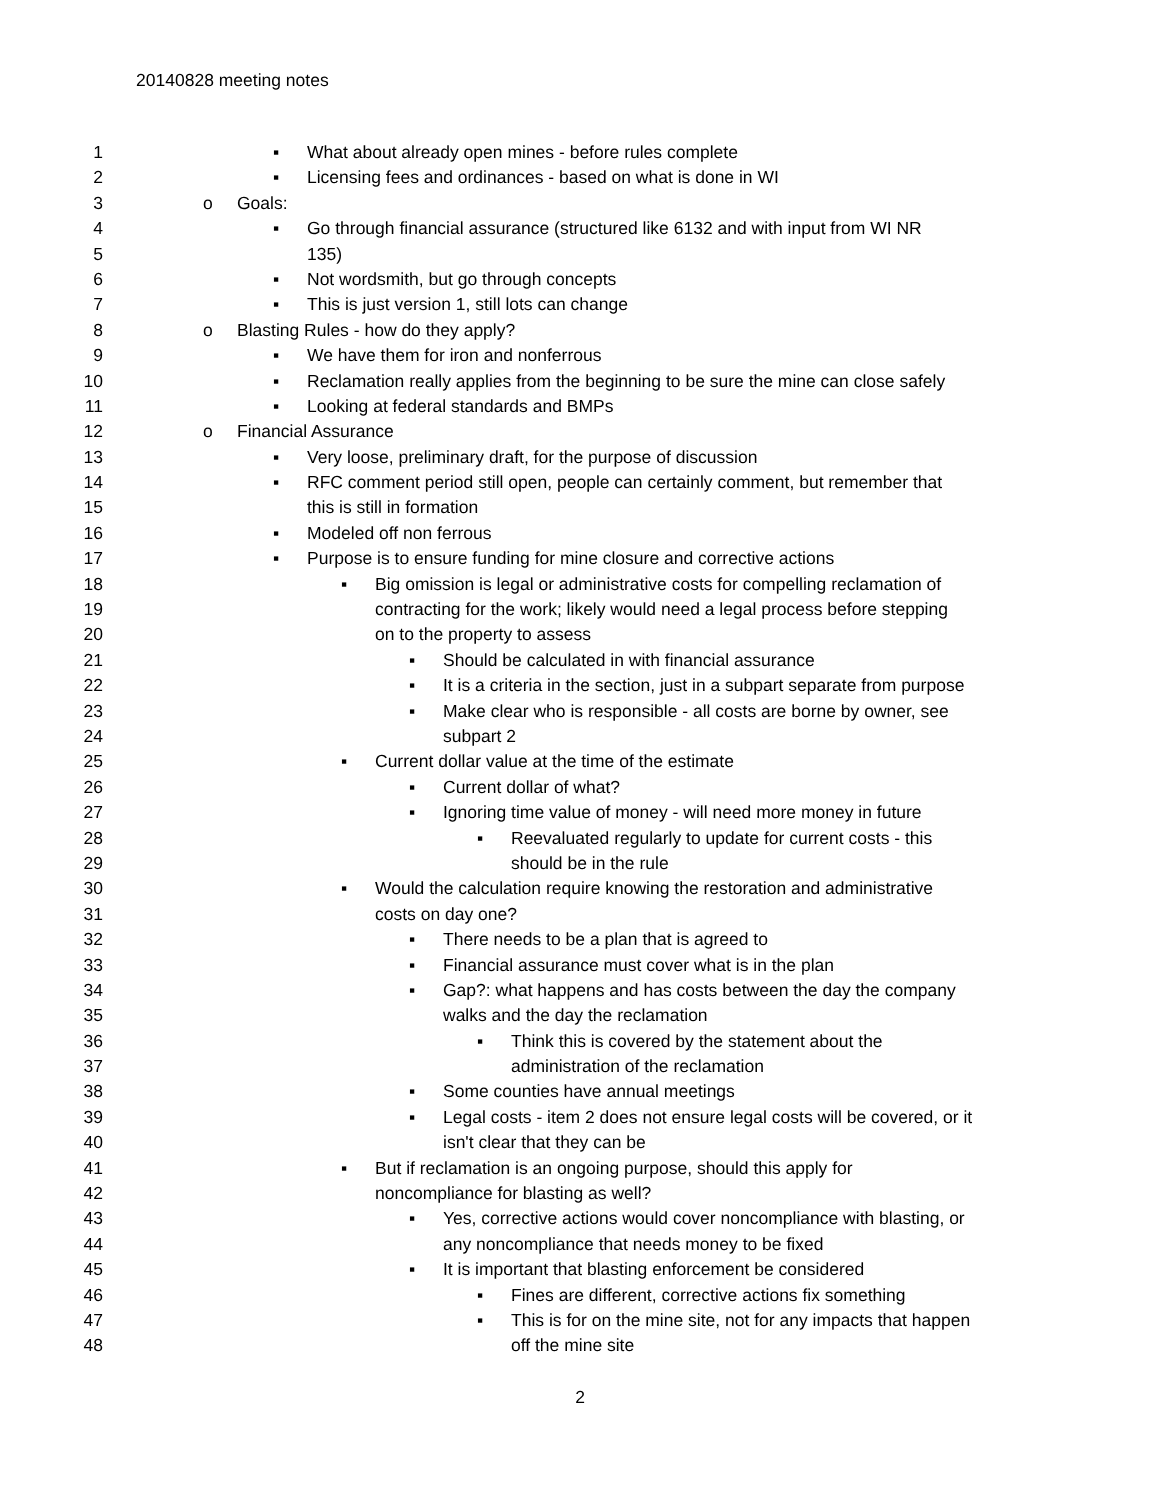20140828 meeting notes
1 ▪ What about already open mines - before rules complete
2 ▪ Licensing fees and ordinances - based on what is done in WI
3 o Goals:
4 ▪ Go through financial assurance (structured like 6132 and with input from WI NR
5 135)
6 ▪ Not wordsmith, but go through concepts
7 ▪ This is just version 1, still lots can change
8 o Blasting Rules - how do they apply?
9 ▪ We have them for iron and nonferrous
10 ▪ Reclamation really applies from the beginning to be sure the mine can close safely
11 ▪ Looking at federal standards and BMPs
12 o Financial Assurance
13 ▪ Very loose, preliminary draft, for the purpose of discussion
14 ▪ RFC comment period still open, people can certainly comment, but remember that
15 this is still in formation
16 ▪ Modeled off non ferrous
17 ▪ Purpose is to ensure funding for mine closure and corrective actions
18 ▪ Big omission is legal or administrative costs for compelling reclamation of
19 contracting for the work; likely would need a legal process before stepping
20 on to the property to assess
21 ▪ Should be calculated in with financial assurance
22 ▪ It is a criteria in the section, just in a subpart separate from purpose
23 ▪ Make clear who is responsible - all costs are borne by owner, see
24 subpart 2
25 ▪ Current dollar value at the time of the estimate
26 ▪ Current dollar of what?
27 ▪ Ignoring time value of money - will need more money in future
28 ▪ Reevaluated regularly to update for current costs - this
29 should be in the rule
30 ▪ Would the calculation require knowing the restoration and administrative
31 costs on day one?
32 ▪ There needs to be a plan that is agreed to
33 ▪ Financial assurance must cover what is in the plan
34 ▪ Gap?: what happens and has costs between the day the company
35 walks and the day the reclamation
36 ▪ Think this is covered by the statement about the
37 administration of the reclamation
38 ▪ Some counties have annual meetings
39 ▪ Legal costs - item 2 does not ensure legal costs will be covered, or it
40 isn't clear that they can be
41 ▪ But if reclamation is an ongoing purpose, should this apply for
42 noncompliance for blasting as well?
43 ▪ Yes, corrective actions would cover noncompliance with blasting, or
44 any noncompliance that needs money to be fixed
45 ▪ It is important that blasting enforcement be considered
46 ▪ Fines are different, corrective actions fix something
47 ▪ This is for on the mine site, not for any impacts that happen
48 off the mine site
2